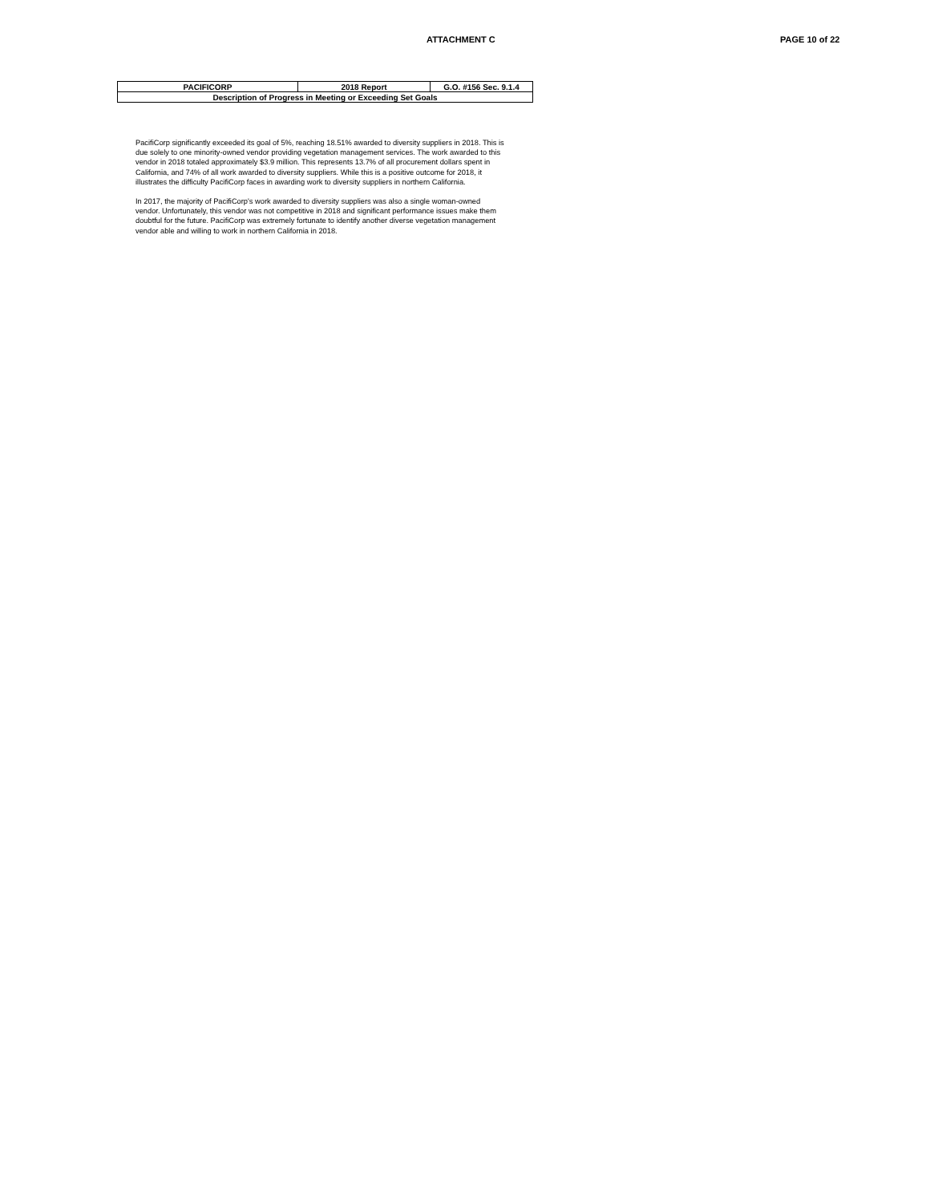ATTACHMENT C PAGE 10 of 22
| PACIFICORP | 2018 Report | G.O. #156 Sec. 9.1.4 |
| Description of Progress in Meeting or Exceeding Set Goals | | |
PacifiCorp significantly exceeded its goal of 5%, reaching 18.51% awarded to diversity suppliers in 2018. This is due solely to one minority-owned vendor providing vegetation management services. The work awarded to this vendor in 2018 totaled approximately $3.9 million. This represents 13.7% of all procurement dollars spent in California, and 74% of all work awarded to diversity suppliers. While this is a positive outcome for 2018, it illustrates the difficulty PacifiCorp faces in awarding work to diversity suppliers in northern California.
In 2017, the majority of PacifiCorp's work awarded to diversity suppliers was also a single woman-owned vendor. Unfortunately, this vendor was not competitive in 2018 and significant performance issues make them doubtful for the future. PacifiCorp was extremely fortunate to identify another diverse vegetation management vendor able and willing to work in northern California in 2018.